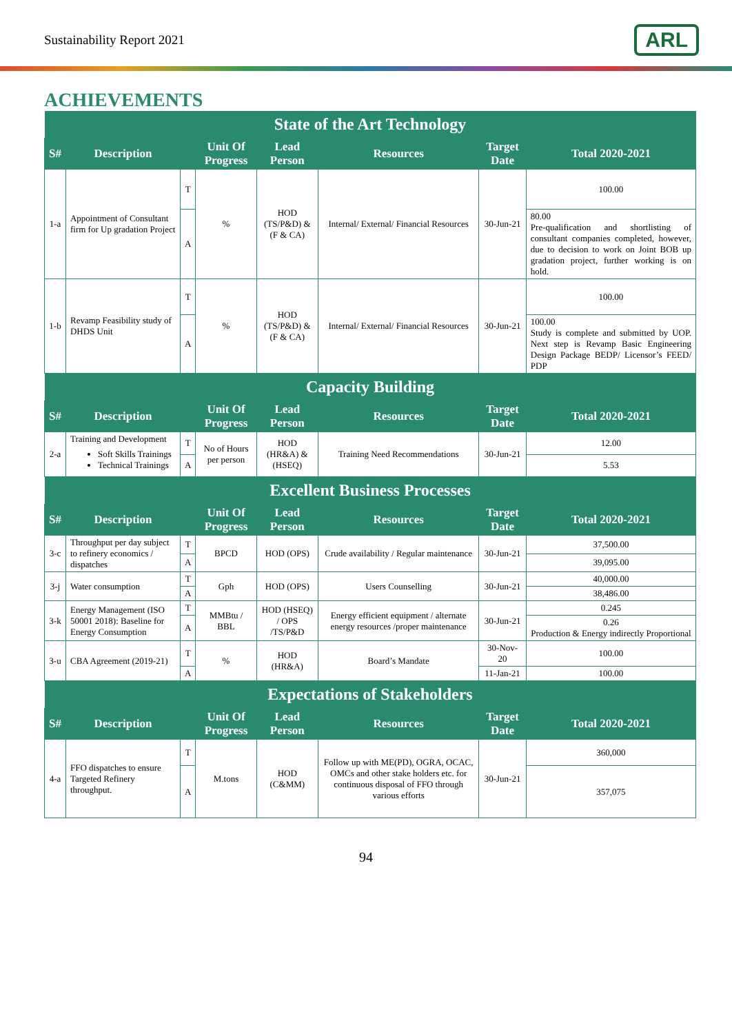Sustainability Report 2021
ARL
ACHIEVEMENTS
| State of the Art Technology | | | | | | | |
| --- | --- | --- | --- | --- | --- | --- | --- |
| S# | Description | | Unit Of Progress | Lead Person | Resources | Target Date | Total 2020-2021 |
| 1-a | Appointment of Consultant firm for Up gradation Project | T | % | HOD (TS/P&D) & (F & CA) | Internal/ External/ Financial Resources | 30-Jun-21 | 100.00 |
| | | A | | | | | 80.00 Pre-qualification and shortlisting of consultant companies completed, however, due to decision to work on Joint BOB up gradation project, further working is on hold. |
| 1-b | Revamp Feasibility study of DHDS Unit | T | % | HOD (TS/P&D) & (F & CA) | Internal/ External/ Financial Resources | 30-Jun-21 | 100.00 |
| | | A | | | | | 100.00 Study is complete and submitted by UOP. Next step is Revamp Basic Engineering Design Package BEDP/ Licensor’s FEED/ PDP |
| Capacity Building | | | | | | | |
| S# | Description | | Unit Of Progress | Lead Person | Resources | Target Date | Total 2020-2021 |
| 2-a | Training and Development Soft Skills Trainings Technical Trainings | T | No of Hours per person | HOD (HR&A) & (HSEQ) | Training Need Recommendations | 30-Jun-21 | 12.00 |
| | | A | | | | | 5.53 |
| Excellent Business Processes | | | | | | | |
| S# | Description | | Unit Of Progress | Lead Person | Resources | Target Date | Total 2020-2021 |
| 3-c | Throughput per day subject to refinery economics / dispatches | T | BPCD | HOD (OPS) | Crude availability / Regular maintenance | 30-Jun-21 | 37,500.00 |
| | | A | | | | | 39,095.00 |
| 3-j | Water consumption | T | Gph | HOD (OPS) | Users Counselling | 30-Jun-21 | 40,000.00 |
| | | A | | | | | 38,486.00 |
| 3-k | Energy Management (ISO 50001 2018): Baseline for Energy Consumption | T | MMBtu / BBL | HOD (HSEQ) / OPS /TS/P&D | Energy efficient equipment / alternate energy resources /proper maintenance | 30-Jun-21 | 0.245 |
| | | A | | | | | 0.26 Production & Energy indirectly Proportional |
| 3-u | CBA Agreement (2019-21) | T | % | HOD (HR&A) | Board’s Mandate | 30-Nov-20 | 100.00 |
| | | A | | | | 11-Jan-21 | 100.00 |
| Expectations of Stakeholders | | | | | | | |
| S# | Description | | Unit Of Progress | Lead Person | Resources | Target Date | Total 2020-2021 |
| 4-a | FFO dispatches to ensure Targeted Refinery throughput. | T | M.tons | HOD (C&MM) | Follow up with ME(PD), OGRA, OCAC, OMCs and other stake holders etc. for continuous disposal of FFO through various efforts | 30-Jun-21 | 360,000 |
| | | A | | | | | 357,075 |
94